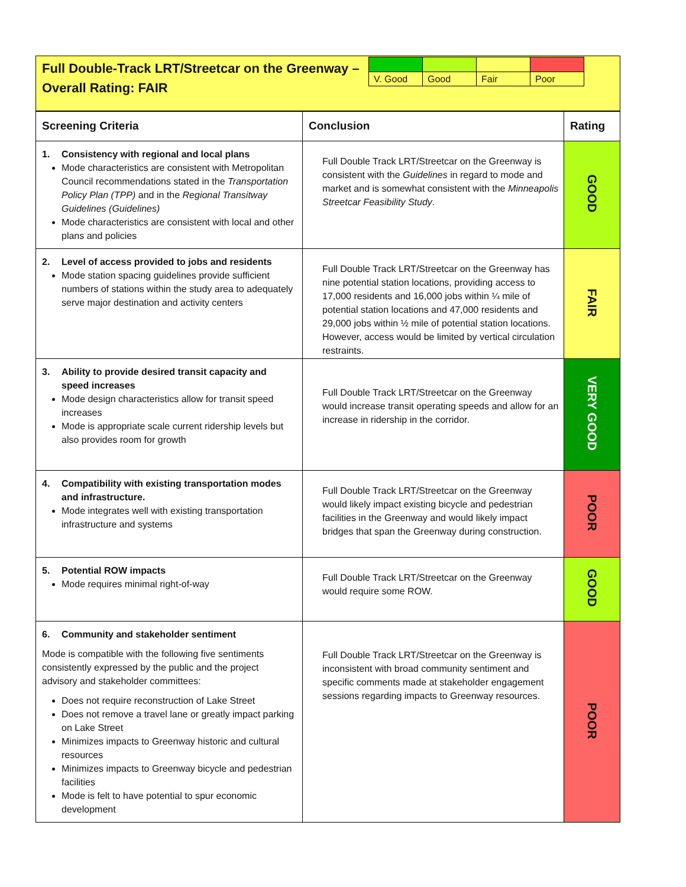Full Double-Track LRT/Streetcar on the Greenway –
Overall Rating: FAIR
| V. Good | Good | Fair | Poor |
| Screening Criteria | Conclusion | Rating |
| --- | --- | --- |
| 1. Consistency with regional and local plans Mode characteristics are consistent with Metropolitan Council recommendations stated in the Transportation Policy Plan (TPP) and in the Regional Transitway Guidelines (Guidelines) Mode characteristics are consistent with local and other plans and policies | Full Double Track LRT/Streetcar on the Greenway is consistent with the Guidelines in regard to mode and market and is somewhat consistent with the Minneapolis Streetcar Feasibility Study . | GOOD |
| 2. Level of access provided to jobs and residents Mode station spacing guidelines provide sufficient numbers of stations within the study area to adequately serve major destination and activity centers | Full Double Track LRT/Streetcar on the Greenway has nine potential station locations, providing access to 17,000 residents and 16,000 jobs within ¼ mile of potential station locations and 47,000 residents and 29,000 jobs within ½ mile of potential station locations. However, access would be limited by vertical circulation restraints. | FAIR |
| 3. Ability to provide desired transit capacity and speed increases Mode design characteristics allow for transit speed increases Mode is appropriate scale current ridership levels but also provides room for growth | Full Double Track LRT/Streetcar on the Greenway would increase transit operating speeds and allow for an increase in ridership in the corridor. | VERY GOOD |
| 4. Compatibility with existing transportation modes and infrastructure. Mode integrates well with existing transportation infrastructure and systems | Full Double Track LRT/Streetcar on the Greenway would likely impact existing bicycle and pedestrian facilities in the Greenway and would likely impact bridges that span the Greenway during construction. | POOR |
| 5. Potential ROW impacts Mode requires minimal right-of-way | Full Double Track LRT/Streetcar on the Greenway would require some ROW. | GOOD |
| 6. Community and stakeholder sentiment Mode is compatible with the following five sentiments consistently expressed by the public and the project advisory and stakeholder committees: Does not require reconstruction of Lake Street Does not remove a travel lane or greatly impact parking on Lake Street Minimizes impacts to Greenway historic and cultural resources Minimizes impacts to Greenway bicycle and pedestrian facilities Mode is felt to have potential to spur economic development | Full Double Track LRT/Streetcar on the Greenway is inconsistent with broad community sentiment and specific comments made at stakeholder engagement sessions regarding impacts to Greenway resources. | POOR |